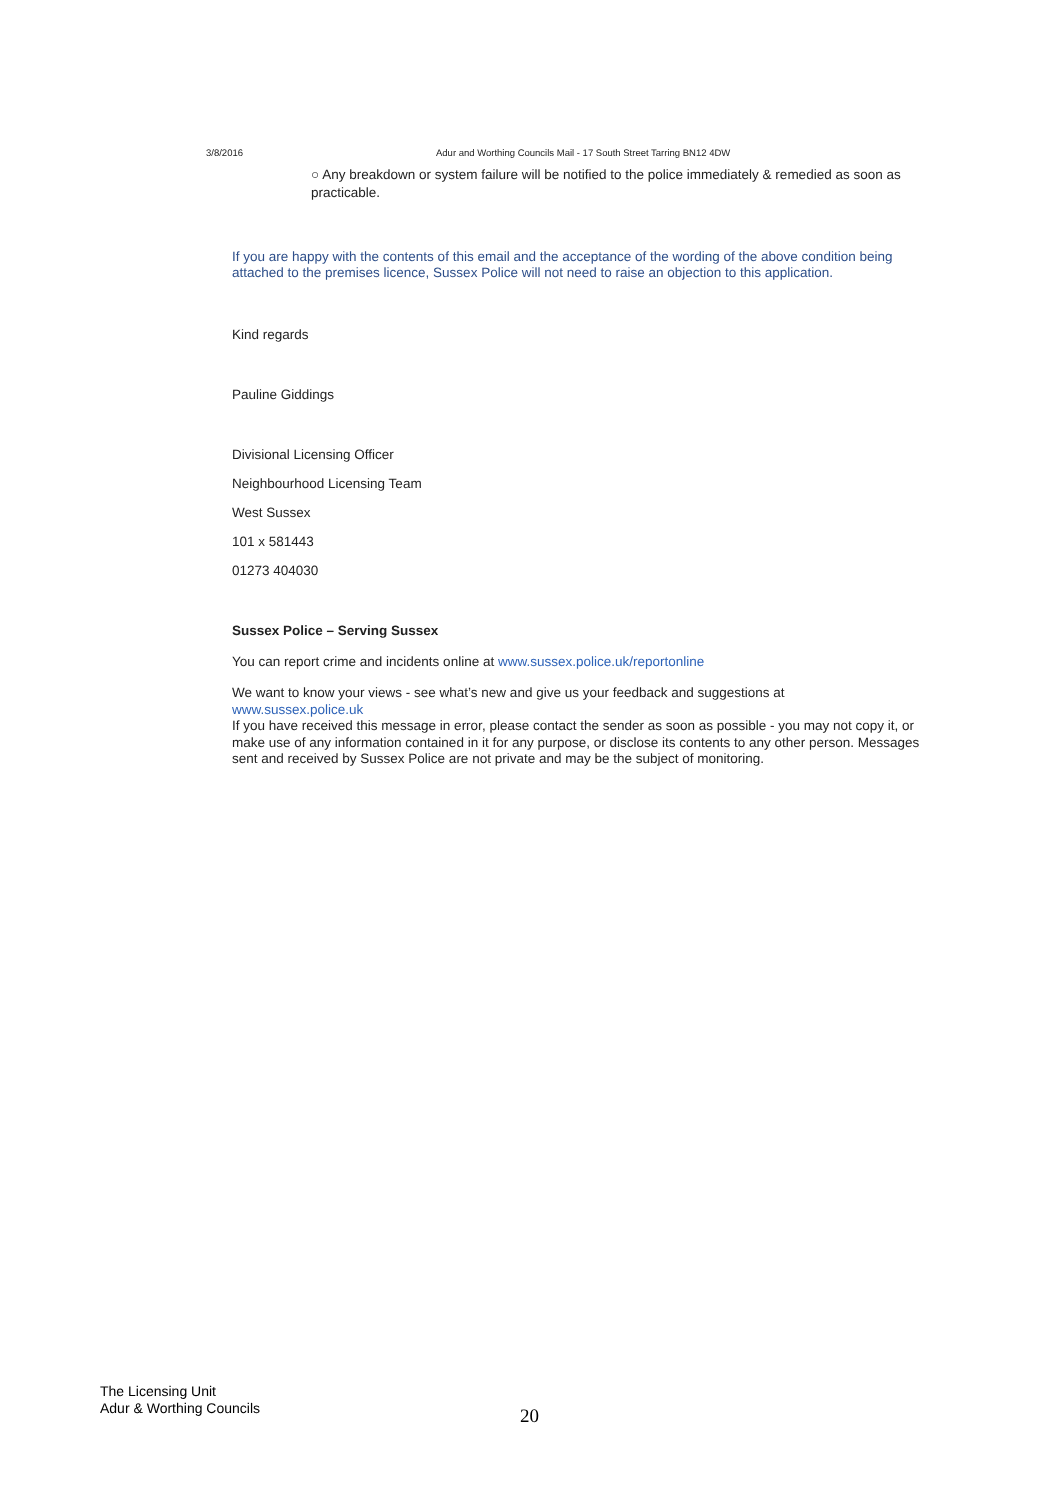3/8/2016 Adur and Worthing Councils Mail - 17 South Street Tarring BN12 4DW
○ Any breakdown or system failure will be notified to the police immediately & remedied as soon as practicable.
If you are happy with the contents of this email and the acceptance of the wording of the above condition being attached to the premises licence, Sussex Police will not need to raise an objection to this application.
Kind regards
Pauline Giddings
Divisional Licensing Officer
Neighbourhood Licensing Team
West Sussex
101 x 581443
01273 404030
Sussex Police – Serving Sussex
You can report crime and incidents online at www.sussex.police.uk/reportonline
We want to know your views - see what’s new and give us your feedback and suggestions at
www.sussex.police.uk
If you have received this message in error, please contact the sender as soon as possible - you may not copy it, or make use of any information contained in it for any purpose, or disclose its contents to any other person. Messages sent and received by Sussex Police are not private and may be the subject of monitoring.
The Licensing Unit
Adur & Worthing Councils
20